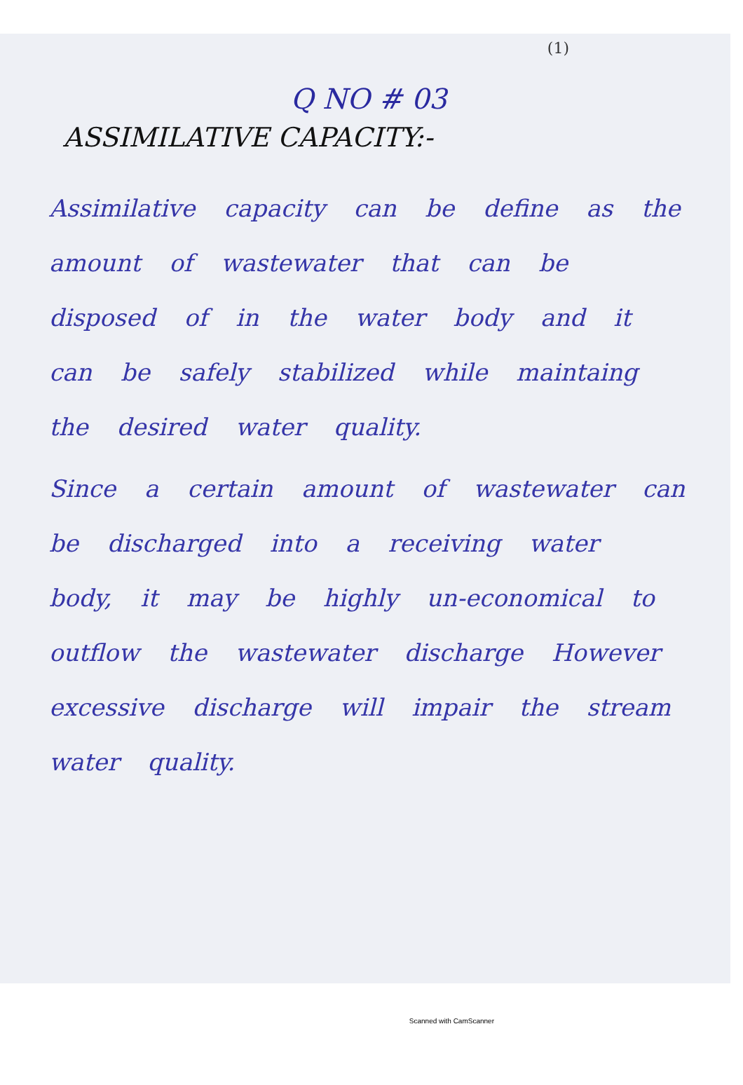(1)
Q NO # 03
ASSIMILATIVE CAPACITY:-
Assimilative capacity can be define as the amount of wastewater that can be disposed of in the water body and it can be safely stabilized while maintaing the desired water quality.
Since a certain amount of wastewater can be discharged into a receiving water body, it may be highly un-economical to outflow the wastewater discharge However excessive discharge will impair the stream water quality.
Scanned with CamScanner